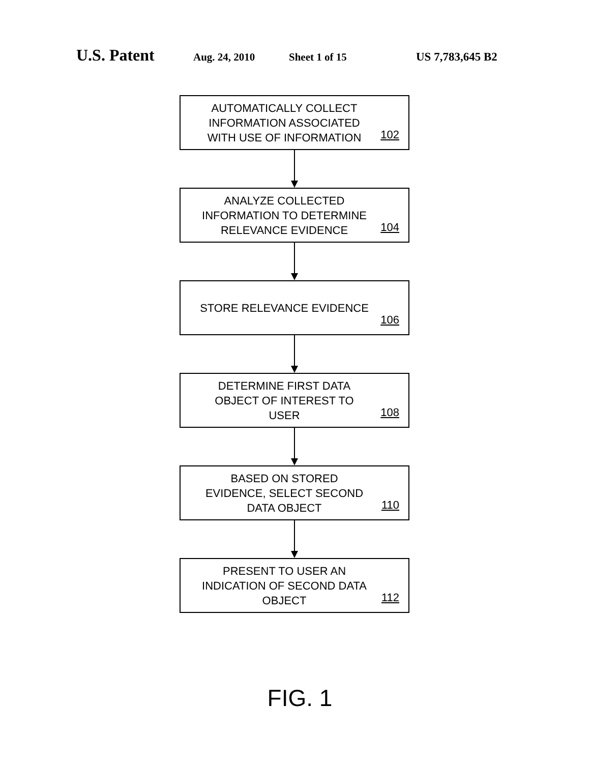U.S. Patent Aug. 24, 2010 Sheet 1 of 15 US 7,783,645 B2
AUTOMATICALLY COLLECT
INFORMATION ASSOCIATED
WITH USE OF INFORMATION
102
ANALYZE COLLECTED
INFORMATION TO DETERMINE
RELEVANCE EVIDENCE
104
STORE RELEVANCE EVIDENCE
106
DETERMINE FIRST DATA
OBJECT OF INTEREST TO
USER
108
BASED ON STORED
EVIDENCE, SELECT SECOND
DATA OBJECT
110
PRESENT TO USER AN
INDICATION OF SECOND DATA
OBJECT
112
FIG. 1